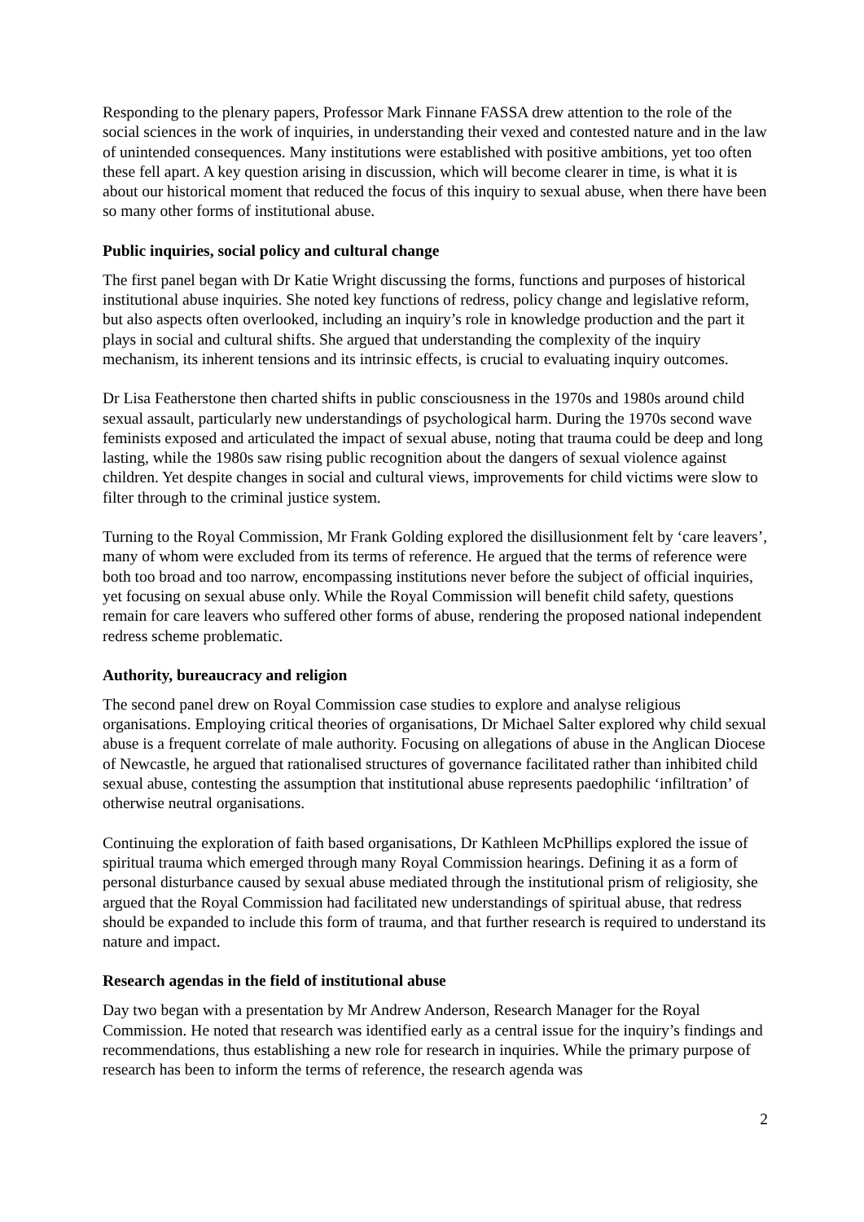Responding to the plenary papers, Professor Mark Finnane FASSA drew attention to the role of the social sciences in the work of inquiries, in understanding their vexed and contested nature and in the law of unintended consequences. Many institutions were established with positive ambitions, yet too often these fell apart. A key question arising in discussion, which will become clearer in time, is what it is about our historical moment that reduced the focus of this inquiry to sexual abuse, when there have been so many other forms of institutional abuse.
Public inquiries, social policy and cultural change
The first panel began with Dr Katie Wright discussing the forms, functions and purposes of historical institutional abuse inquiries. She noted key functions of redress, policy change and legislative reform, but also aspects often overlooked, including an inquiry’s role in knowledge production and the part it plays in social and cultural shifts. She argued that understanding the complexity of the inquiry mechanism, its inherent tensions and its intrinsic effects, is crucial to evaluating inquiry outcomes.
Dr Lisa Featherstone then charted shifts in public consciousness in the 1970s and 1980s around child sexual assault, particularly new understandings of psychological harm. During the 1970s second wave feminists exposed and articulated the impact of sexual abuse, noting that trauma could be deep and long lasting, while the 1980s saw rising public recognition about the dangers of sexual violence against children. Yet despite changes in social and cultural views, improvements for child victims were slow to filter through to the criminal justice system.
Turning to the Royal Commission, Mr Frank Golding explored the disillusionment felt by ‘care leavers’, many of whom were excluded from its terms of reference. He argued that the terms of reference were both too broad and too narrow, encompassing institutions never before the subject of official inquiries, yet focusing on sexual abuse only. While the Royal Commission will benefit child safety, questions remain for care leavers who suffered other forms of abuse, rendering the proposed national independent redress scheme problematic.
Authority, bureaucracy and religion
The second panel drew on Royal Commission case studies to explore and analyse religious organisations. Employing critical theories of organisations, Dr Michael Salter explored why child sexual abuse is a frequent correlate of male authority. Focusing on allegations of abuse in the Anglican Diocese of Newcastle, he argued that rationalised structures of governance facilitated rather than inhibited child sexual abuse, contesting the assumption that institutional abuse represents paedophilic ‘infiltration’ of otherwise neutral organisations.
Continuing the exploration of faith based organisations, Dr Kathleen McPhillips explored the issue of spiritual trauma which emerged through many Royal Commission hearings. Defining it as a form of personal disturbance caused by sexual abuse mediated through the institutional prism of religiosity, she argued that the Royal Commission had facilitated new understandings of spiritual abuse, that redress should be expanded to include this form of trauma, and that further research is required to understand its nature and impact.
Research agendas in the field of institutional abuse
Day two began with a presentation by Mr Andrew Anderson, Research Manager for the Royal Commission. He noted that research was identified early as a central issue for the inquiry’s findings and recommendations, thus establishing a new role for research in inquiries. While the primary purpose of research has been to inform the terms of reference, the research agenda was
2